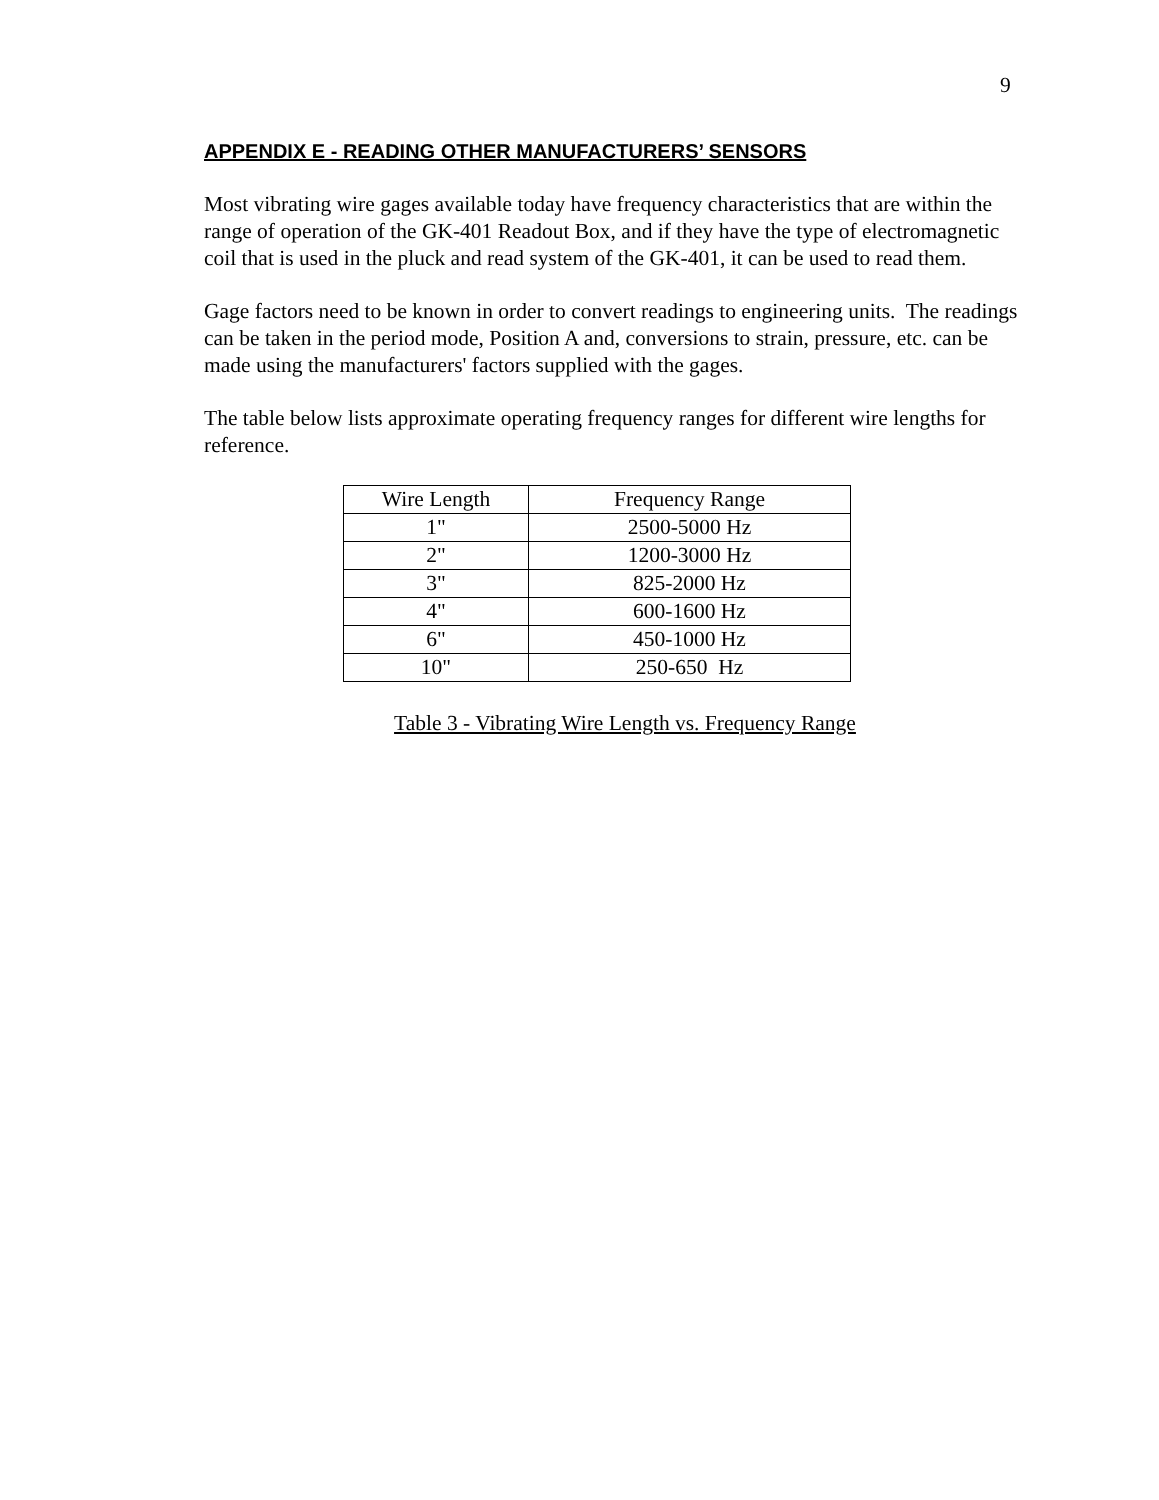9
APPENDIX E - READING OTHER MANUFACTURERS’ SENSORS
Most vibrating wire gages available today have frequency characteristics that are within the range of operation of the GK-401 Readout Box, and if they have the type of electromagnetic coil that is used in the pluck and read system of the GK-401, it can be used to read them.
Gage factors need to be known in order to convert readings to engineering units. The readings can be taken in the period mode, Position A and, conversions to strain, pressure, etc. can be made using the manufacturers' factors supplied with the gages.
The table below lists approximate operating frequency ranges for different wire lengths for reference.
| Wire Length | Frequency Range |
| 1" | 2500-5000 Hz |
| 2" | 1200-3000 Hz |
| 3" | 825-2000 Hz |
| 4" | 600-1600 Hz |
| 6" | 450-1000 Hz |
| 10" | 250-650 Hz |
Table 3 - Vibrating Wire Length vs. Frequency Range